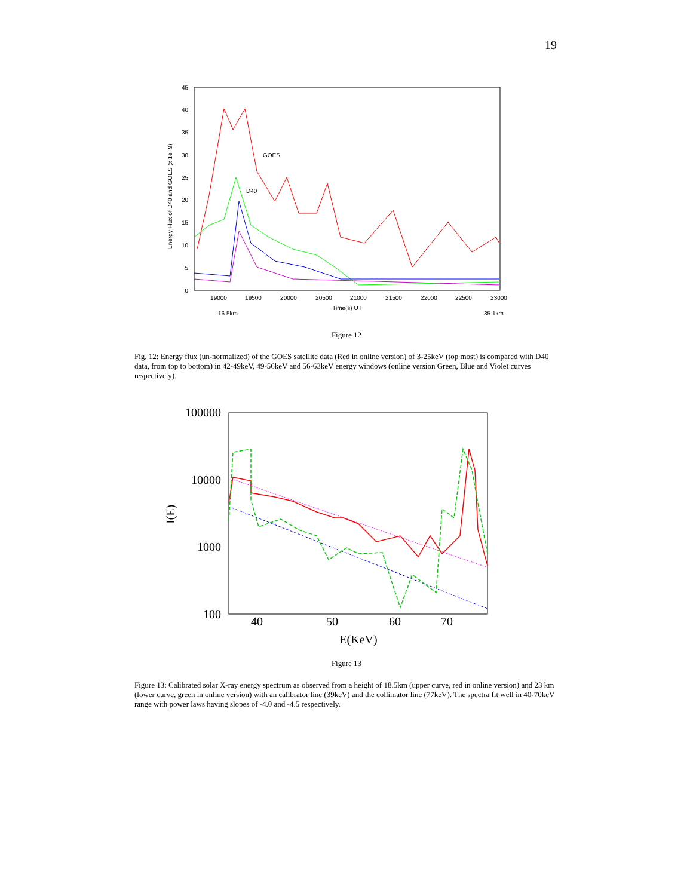19
45
40
35
30
25
20
15
10
5
0
19000
19500
20000
20500
21000
21500
22000
22500
23000
Time(s) UT
16.5km
35.1km
GOES
D40
Energy Flux of D40 and GOES (x 1e+9)
Figure 12
Fig. 12: Energy flux (un-normalized) of the GOES satellite data (Red in online version) of 3-25keV (top most) is compared with D40 data, from top to bottom) in 42-49keV, 49-56keV and 56-63keV energy windows (online version Green, Blue and Violet curves respectively).
100000
10000
1000
100
40
50
60
70
E(KeV)
I(E)
Figure 13
Figure 13: Calibrated solar X-ray energy spectrum as observed from a height of 18.5km (upper curve, red in online version) and 23 km (lower curve, green in online version) with an calibrator line (39keV) and the collimator line (77keV). The spectra fit well in 40-70keV range with power laws having slopes of -4.0 and -4.5 respectively.